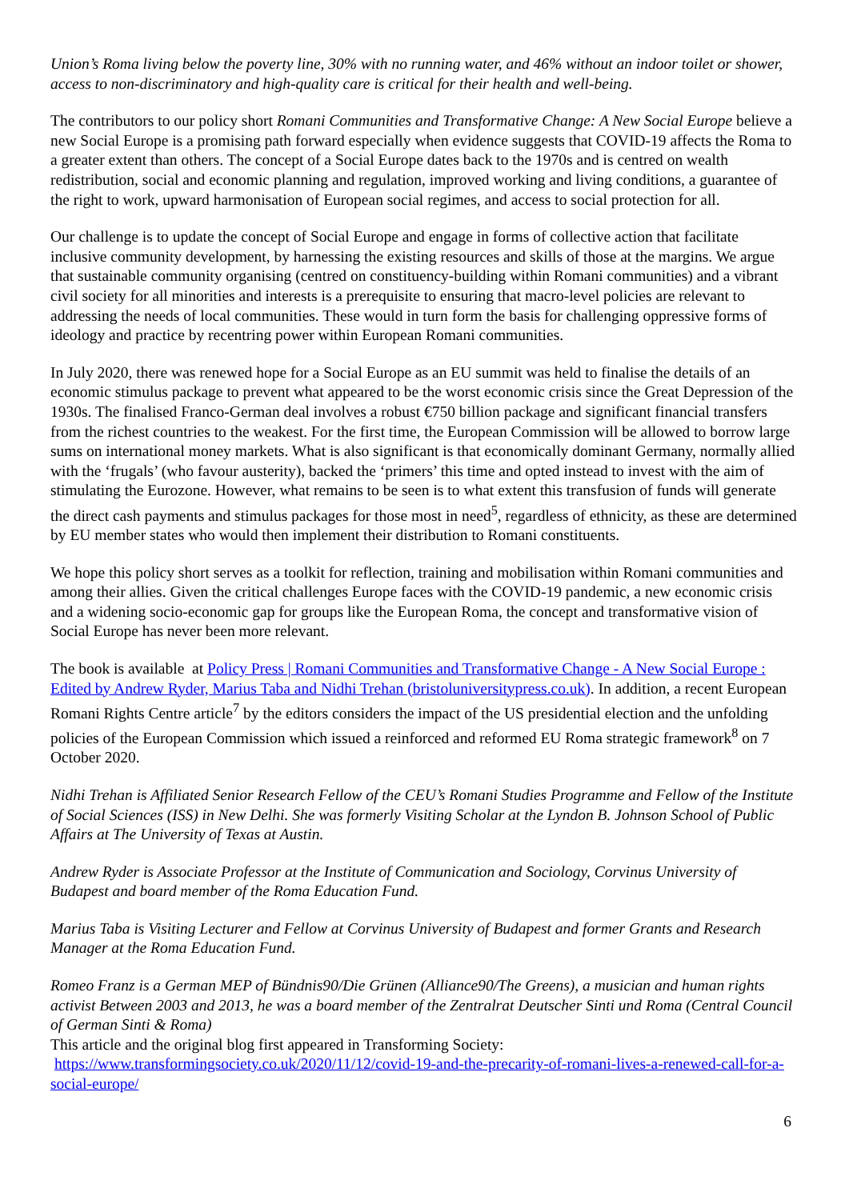Union’s Roma living below the poverty line, 30% with no running water, and 46% without an indoor toilet or shower, access to non-discriminatory and high-quality care is critical for their health and well-being.
The contributors to our policy short Romani Communities and Transformative Change: A New Social Europe believe a new Social Europe is a promising path forward especially when evidence suggests that COVID-19 affects the Roma to a greater extent than others. The concept of a Social Europe dates back to the 1970s and is centred on wealth redistribution, social and economic planning and regulation, improved working and living conditions, a guarantee of the right to work, upward harmonisation of European social regimes, and access to social protection for all.
Our challenge is to update the concept of Social Europe and engage in forms of collective action that facilitate inclusive community development, by harnessing the existing resources and skills of those at the margins. We argue that sustainable community organising (centred on constituency-building within Romani communities) and a vibrant civil society for all minorities and interests is a prerequisite to ensuring that macro-level policies are relevant to addressing the needs of local communities. These would in turn form the basis for challenging oppressive forms of ideology and practice by recentring power within European Romani communities.
In July 2020, there was renewed hope for a Social Europe as an EU summit was held to finalise the details of an economic stimulus package to prevent what appeared to be the worst economic crisis since the Great Depression of the 1930s. The finalised Franco-German deal involves a robust €750 billion package and significant financial transfers from the richest countries to the weakest. For the first time, the European Commission will be allowed to borrow large sums on international money markets. What is also significant is that economically dominant Germany, normally allied with the ‘frugals’ (who favour austerity), backed the ‘primers’ this time and opted instead to invest with the aim of stimulating the Eurozone. However, what remains to be seen is to what extent this transfusion of funds will generate the direct cash payments and stimulus packages for those most in need<sup>5</sup>, regardless of ethnicity, as these are determined by EU member states who would then implement their distribution to Romani constituents.
We hope this policy short serves as a toolkit for reflection, training and mobilisation within Romani communities and among their allies. Given the critical challenges Europe faces with the COVID-19 pandemic, a new economic crisis and a widening socio-economic gap for groups like the European Roma, the concept and transformative vision of Social Europe has never been more relevant.
The book is available at Policy Press | Romani Communities and Transformative Change - A New Social Europe : Edited by Andrew Ryder, Marius Taba and Nidhi Trehan (bristoluniversitypress.co.uk). In addition, a recent European Romani Rights Centre article<sup>7</sup> by the editors considers the impact of the US presidential election and the unfolding policies of the European Commission which issued a reinforced and reformed EU Roma strategic framework<sup>8</sup> on 7 October 2020.
Nidhi Trehan is Affiliated Senior Research Fellow of the CEU’s Romani Studies Programme and Fellow of the Institute of Social Sciences (ISS) in New Delhi. She was formerly Visiting Scholar at the Lyndon B. Johnson School of Public Affairs at The University of Texas at Austin.
Andrew Ryder is Associate Professor at the Institute of Communication and Sociology, Corvinus University of Budapest and board member of the Roma Education Fund.
Marius Taba is Visiting Lecturer and Fellow at Corvinus University of Budapest and former Grants and Research Manager at the Roma Education Fund.
Romeo Franz is a German MEP of Bündnis90/Die Grünen (Alliance90/The Greens), a musician and human rights activist Between 2003 and 2013, he was a board member of the Zentralrat Deutscher Sinti und Roma (Central Council of German Sinti & Roma)
This article and the original blog first appeared in Transforming Society:
https://www.transformingsociety.co.uk/2020/11/12/covid-19-and-the-precarity-of-romani-lives-a-renewed-call-for-a-social-europe/
6